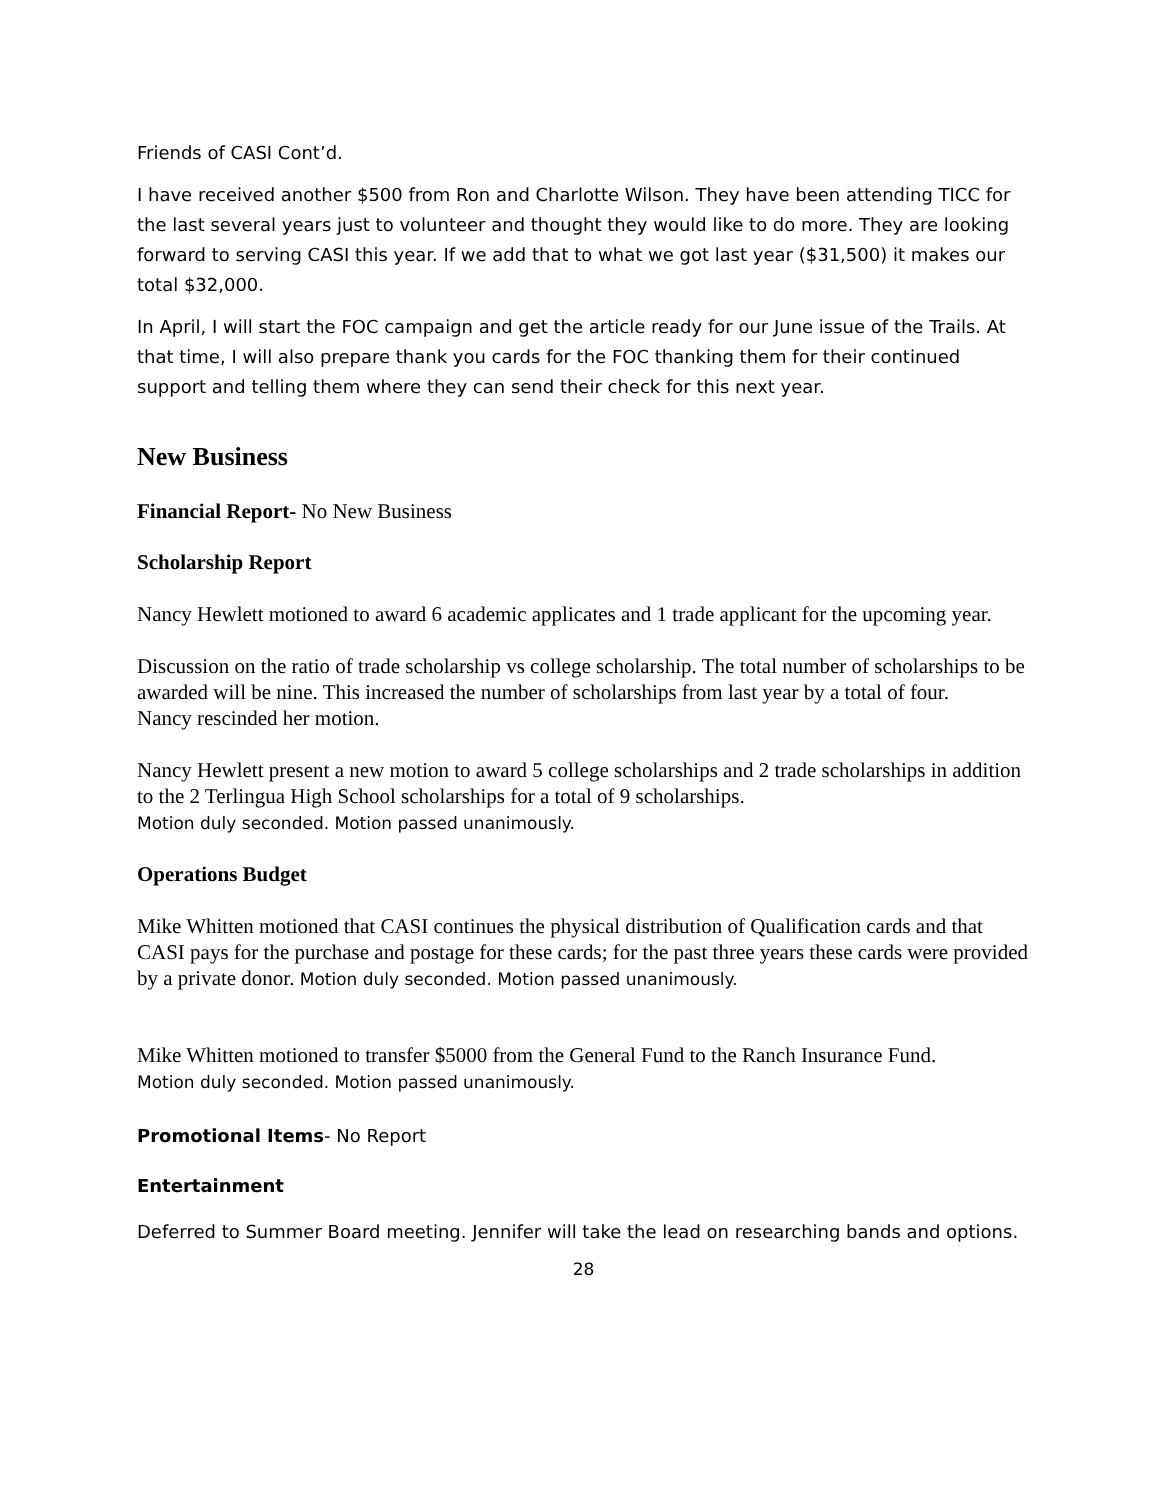Friends of CASI Cont’d.
I have received another $500 from Ron and Charlotte Wilson. They have been attending TICC for the last several years just to volunteer and thought they would like to do more. They are looking forward to serving CASI this year. If we add that to what we got last year ($31,500) it makes our total $32,000.
In April, I will start the FOC campaign and get the article ready for our June issue of the Trails. At that time, I will also prepare thank you cards for the FOC thanking them for their continued support and telling them where they can send their check for this next year.
New Business
Financial Report- No New Business
Scholarship Report
Nancy Hewlett motioned to award 6 academic applicates and 1 trade applicant for the upcoming year.
Discussion on the ratio of trade scholarship vs college scholarship. The total number of scholarships to be awarded will be nine. This increased the number of scholarships from last year by a total of four.
Nancy rescinded her motion.
Nancy Hewlett present a new motion to award 5 college scholarships and 2 trade scholarships in addition to the 2 Terlingua High School scholarships for a total of 9 scholarships.
Motion duly seconded. Motion passed unanimously.
Operations Budget
Mike Whitten motioned that CASI continues the physical distribution of Qualification cards and that CASI pays for the purchase and postage for these cards; for the past three years these cards were provided by a private donor. Motion duly seconded. Motion passed unanimously.
Mike Whitten motioned to transfer $5000 from the General Fund to the Ranch Insurance Fund.
Motion duly seconded. Motion passed unanimously.
Promotional Items- No Report
Entertainment
Deferred to Summer Board meeting. Jennifer will take the lead on researching bands and options.
28